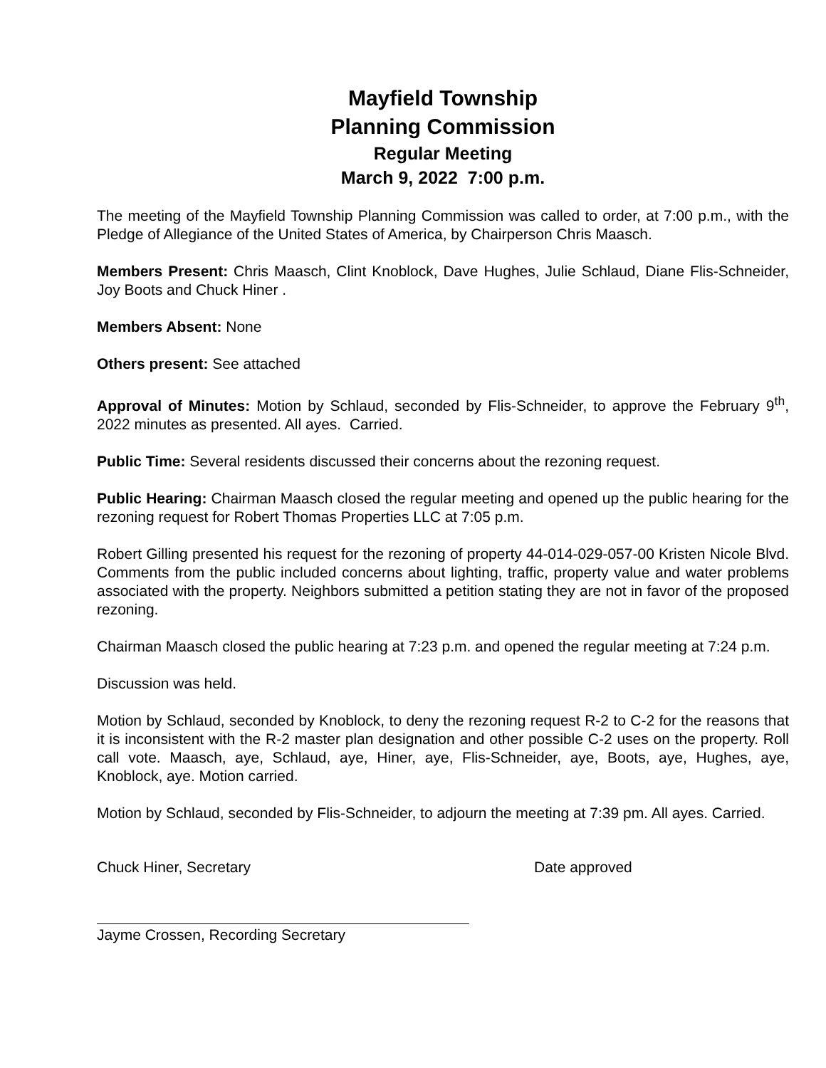Mayfield Township
Planning Commission
Regular Meeting
March 9, 2022 7:00 p.m.
The meeting of the Mayfield Township Planning Commission was called to order, at 7:00 p.m., with the Pledge of Allegiance of the United States of America, by Chairperson Chris Maasch.
Members Present: Chris Maasch, Clint Knoblock, Dave Hughes, Julie Schlaud, Diane Flis-Schneider, Joy Boots and Chuck Hiner .
Members Absent: None
Others present: See attached
Approval of Minutes: Motion by Schlaud, seconded by Flis-Schneider, to approve the February 9<sup>th</sup>, 2022 minutes as presented. All ayes. Carried.
Public Time: Several residents discussed their concerns about the rezoning request.
Public Hearing: Chairman Maasch closed the regular meeting and opened up the public hearing for the rezoning request for Robert Thomas Properties LLC at 7:05 p.m.
Robert Gilling presented his request for the rezoning of property 44-014-029-057-00 Kristen Nicole Blvd. Comments from the public included concerns about lighting, traffic, property value and water problems associated with the property. Neighbors submitted a petition stating they are not in favor of the proposed rezoning.
Chairman Maasch closed the public hearing at 7:23 p.m. and opened the regular meeting at 7:24 p.m.
Discussion was held.
Motion by Schlaud, seconded by Knoblock, to deny the rezoning request R-2 to C-2 for the reasons that it is inconsistent with the R-2 master plan designation and other possible C-2 uses on the property. Roll call vote. Maasch, aye, Schlaud, aye, Hiner, aye, Flis-Schneider, aye, Boots, aye, Hughes, aye, Knoblock, aye. Motion carried.
Motion by Schlaud, seconded by Flis-Schneider, to adjourn the meeting at 7:39 pm. All ayes. Carried.
Chuck Hiner, Secretary Date approved
Jayme Crossen, Recording Secretary